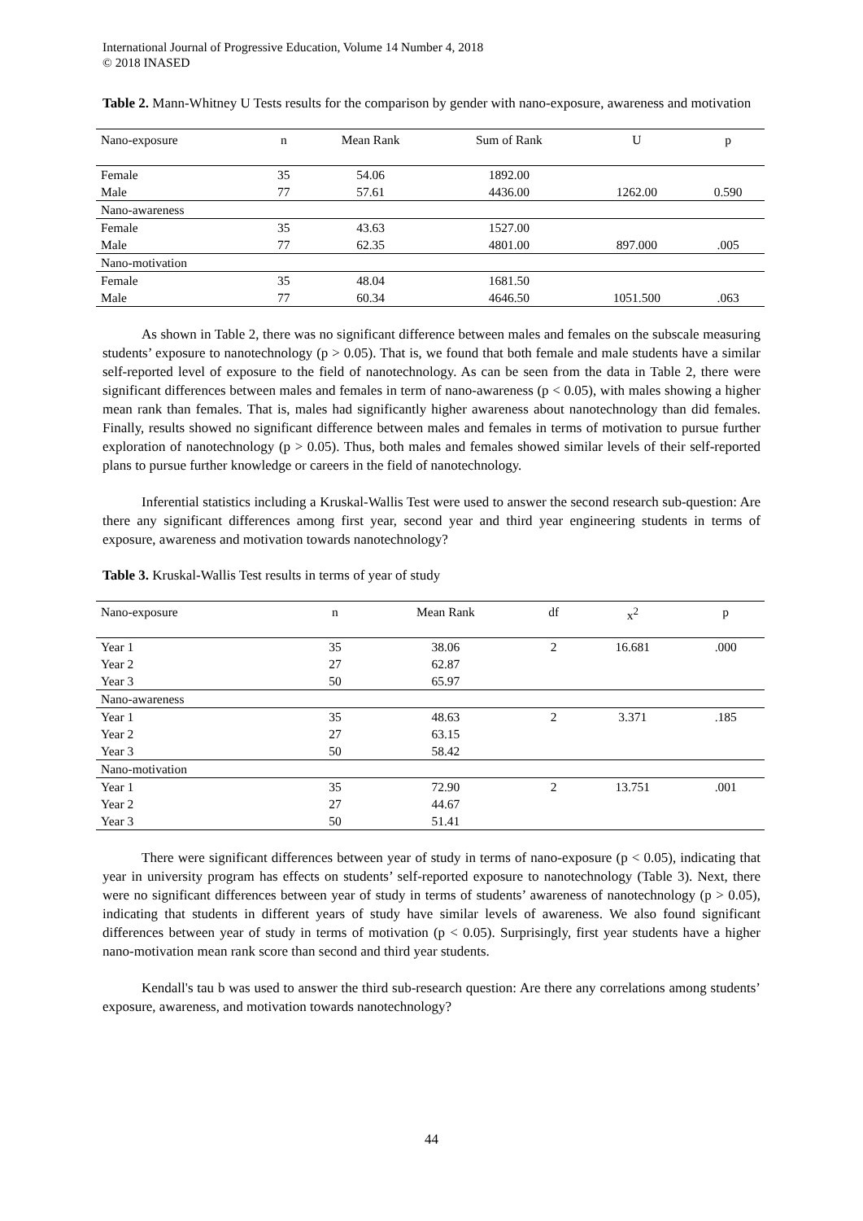International Journal of Progressive Education, Volume 14 Number 4, 2018
© 2018 INASED
Table 2. Mann-Whitney U Tests results for the comparison by gender with nano-exposure, awareness and motivation
| Nano-exposure | n | Mean Rank | Sum of Rank | U | p |
| --- | --- | --- | --- | --- | --- |
| Female | 35 | 54.06 | 1892.00 | | |
| Male | 77 | 57.61 | 4436.00 | 1262.00 | 0.590 |
| Nano-awareness | | | | | |
| Female | 35 | 43.63 | 1527.00 | | |
| Male | 77 | 62.35 | 4801.00 | 897.000 | .005 |
| Nano-motivation | | | | | |
| Female | 35 | 48.04 | 1681.50 | | |
| Male | 77 | 60.34 | 4646.50 | 1051.500 | .063 |
As shown in Table 2, there was no significant difference between males and females on the subscale measuring students’ exposure to nanotechnology (p > 0.05). That is, we found that both female and male students have a similar self-reported level of exposure to the field of nanotechnology. As can be seen from the data in Table 2, there were significant differences between males and females in term of nano-awareness (p < 0.05), with males showing a higher mean rank than females. That is, males had significantly higher awareness about nanotechnology than did females. Finally, results showed no significant difference between males and females in terms of motivation to pursue further exploration of nanotechnology (p > 0.05). Thus, both males and females showed similar levels of their self-reported plans to pursue further knowledge or careers in the field of nanotechnology.
Inferential statistics including a Kruskal-Wallis Test were used to answer the second research sub-question: Are there any significant differences among first year, second year and third year engineering students in terms of exposure, awareness and motivation towards nanotechnology?
Table 3. Kruskal-Wallis Test results in terms of year of study
| Nano-exposure | n | Mean Rank | df | x<sup>2</sup> | p |
| --- | --- | --- | --- | --- | --- |
| Year 1 | 35 | 38.06 | 2 | 16.681 | .000 |
| Year 2 | 27 | 62.87 | | | |
| Year 3 | 50 | 65.97 | | | |
| Nano-awareness | | | | | |
| Year 1 | 35 | 48.63 | 2 | 3.371 | .185 |
| Year 2 | 27 | 63.15 | | | |
| Year 3 | 50 | 58.42 | | | |
| Nano-motivation | | | | | |
| Year 1 | 35 | 72.90 | 2 | 13.751 | .001 |
| Year 2 | 27 | 44.67 | | | |
| Year 3 | 50 | 51.41 | | | |
There were significant differences between year of study in terms of nano-exposure (p < 0.05), indicating that year in university program has effects on students’ self-reported exposure to nanotechnology (Table 3). Next, there were no significant differences between year of study in terms of students’ awareness of nanotechnology (p > 0.05), indicating that students in different years of study have similar levels of awareness. We also found significant differences between year of study in terms of motivation (p < 0.05). Surprisingly, first year students have a higher nano-motivation mean rank score than second and third year students.
Kendall's tau b was used to answer the third sub-research question: Are there any correlations among students’ exposure, awareness, and motivation towards nanotechnology?
44